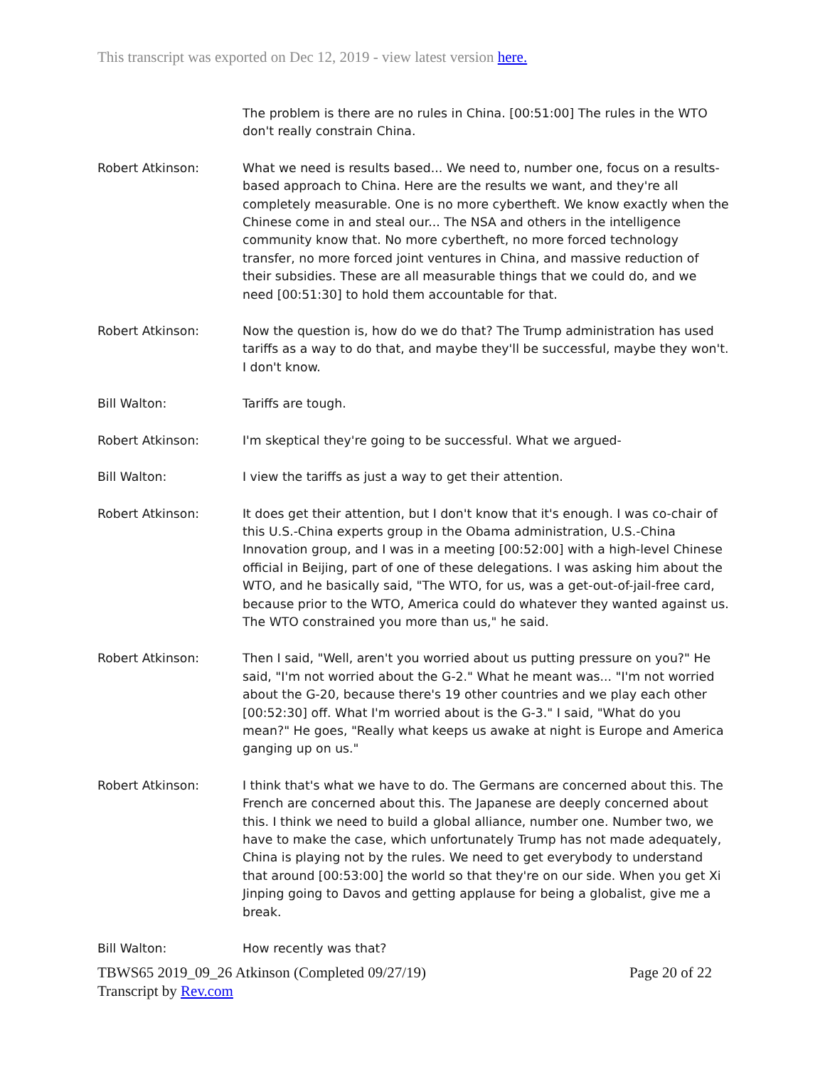This transcript was exported on Dec 12, 2019 - view latest version here.
The problem is there are no rules in China. [00:51:00] The rules in the WTO don't really constrain China.
Robert Atkinson: What we need is results based... We need to, number one, focus on a results-based approach to China. Here are the results we want, and they're all completely measurable. One is no more cybertheft. We know exactly when the Chinese come in and steal our... The NSA and others in the intelligence community know that. No more cybertheft, no more forced technology transfer, no more forced joint ventures in China, and massive reduction of their subsidies. These are all measurable things that we could do, and we need [00:51:30] to hold them accountable for that.
Robert Atkinson: Now the question is, how do we do that? The Trump administration has used tariffs as a way to do that, and maybe they'll be successful, maybe they won't. I don't know.
Bill Walton: Tariffs are tough.
Robert Atkinson: I'm skeptical they're going to be successful. What we argued-
Bill Walton: I view the tariffs as just a way to get their attention.
Robert Atkinson: It does get their attention, but I don't know that it's enough. I was co-chair of this U.S.-China experts group in the Obama administration, U.S.-China Innovation group, and I was in a meeting [00:52:00] with a high-level Chinese official in Beijing, part of one of these delegations. I was asking him about the WTO, and he basically said, "The WTO, for us, was a get-out-of-jail-free card, because prior to the WTO, America could do whatever they wanted against us. The WTO constrained you more than us," he said.
Robert Atkinson: Then I said, "Well, aren't you worried about us putting pressure on you?" He said, "I'm not worried about the G-2." What he meant was... "I'm not worried about the G-20, because there's 19 other countries and we play each other [00:52:30] off. What I'm worried about is the G-3." I said, "What do you mean?" He goes, "Really what keeps us awake at night is Europe and America ganging up on us."
Robert Atkinson: I think that's what we have to do. The Germans are concerned about this. The French are concerned about this. The Japanese are deeply concerned about this. I think we need to build a global alliance, number one. Number two, we have to make the case, which unfortunately Trump has not made adequately, China is playing not by the rules. We need to get everybody to understand that around [00:53:00] the world so that they're on our side. When you get Xi Jinping going to Davos and getting applause for being a globalist, give me a break.
Bill Walton: How recently was that?
Page 20 of 22 TBWS65 2019_09_26 Atkinson (Completed 09/27/19)
Transcript by Rev.com